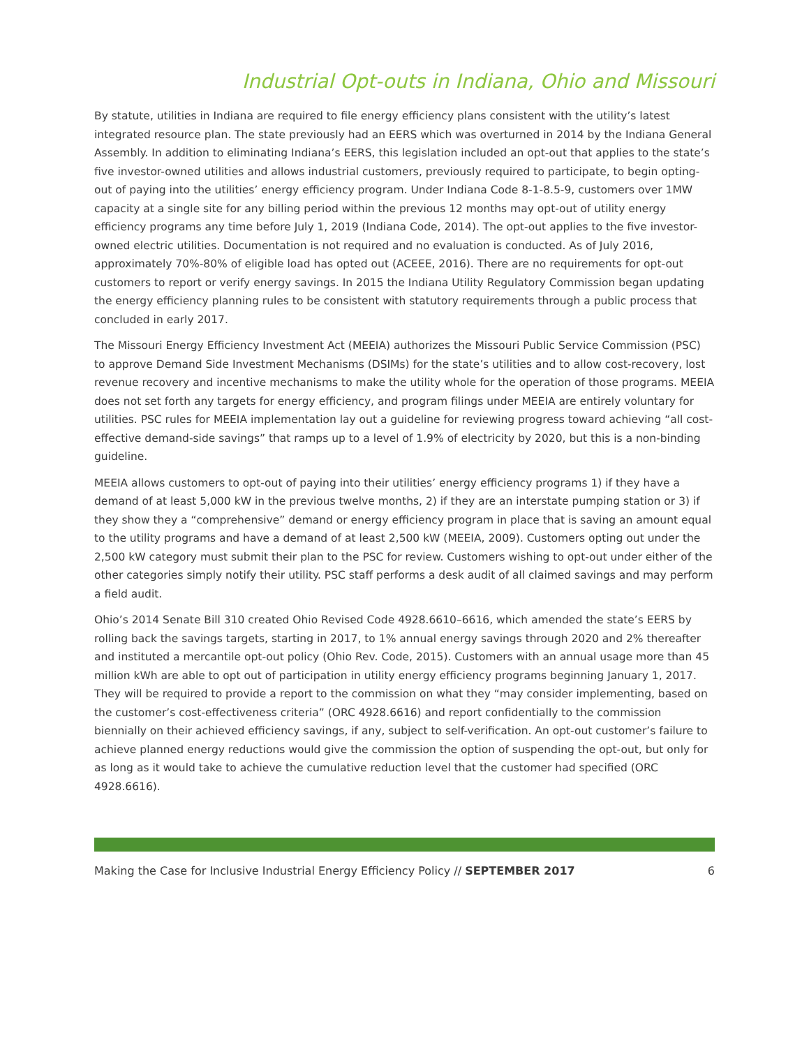Industrial Opt-outs in Indiana, Ohio and Missouri
By statute, utilities in Indiana are required to file energy efficiency plans consistent with the utility’s latest integrated resource plan. The state previously had an EERS which was overturned in 2014 by the Indiana General Assembly. In addition to eliminating Indiana’s EERS, this legislation included an opt-out that applies to the state’s five investor-owned utilities and allows industrial customers, previously required to participate, to begin opting-out of paying into the utilities’ energy efficiency program. Under Indiana Code 8-1-8.5-9, customers over 1MW capacity at a single site for any billing period within the previous 12 months may opt-out of utility energy efficiency programs any time before July 1, 2019 (Indiana Code, 2014). The opt-out applies to the five investor-owned electric utilities. Documentation is not required and no evaluation is conducted. As of July 2016, approximately 70%-80% of eligible load has opted out (ACEEE, 2016). There are no requirements for opt-out customers to report or verify energy savings. In 2015 the Indiana Utility Regulatory Commission began updating the energy efficiency planning rules to be consistent with statutory requirements through a public process that concluded in early 2017.
The Missouri Energy Efficiency Investment Act (MEEIA) authorizes the Missouri Public Service Commission (PSC) to approve Demand Side Investment Mechanisms (DSIMs) for the state’s utilities and to allow cost-recovery, lost revenue recovery and incentive mechanisms to make the utility whole for the operation of those programs. MEEIA does not set forth any targets for energy efficiency, and program filings under MEEIA are entirely voluntary for utilities. PSC rules for MEEIA implementation lay out a guideline for reviewing progress toward achieving “all cost-effective demand-side savings” that ramps up to a level of 1.9% of electricity by 2020, but this is a non-binding guideline.
MEEIA allows customers to opt-out of paying into their utilities’ energy efficiency programs 1) if they have a demand of at least 5,000 kW in the previous twelve months, 2) if they are an interstate pumping station or 3) if they show they a “comprehensive” demand or energy efficiency program in place that is saving an amount equal to the utility programs and have a demand of at least 2,500 kW (MEEIA, 2009). Customers opting out under the 2,500 kW category must submit their plan to the PSC for review. Customers wishing to opt-out under either of the other categories simply notify their utility. PSC staff performs a desk audit of all claimed savings and may perform a field audit.
Ohio’s 2014 Senate Bill 310 created Ohio Revised Code 4928.6610–6616, which amended the state’s EERS by rolling back the savings targets, starting in 2017, to 1% annual energy savings through 2020 and 2% thereafter and instituted a mercantile opt-out policy (Ohio Rev. Code, 2015). Customers with an annual usage more than 45 million kWh are able to opt out of participation in utility energy efficiency programs beginning January 1, 2017. They will be required to provide a report to the commission on what they “may consider implementing, based on the customer’s cost-effectiveness criteria” (ORC 4928.6616) and report confidentially to the commission biennially on their achieved efficiency savings, if any, subject to self-verification. An opt-out customer’s failure to achieve planned energy reductions would give the commission the option of suspending the opt-out, but only for as long as it would take to achieve the cumulative reduction level that the customer had specified (ORC 4928.6616).
Making the Case for Inclusive Industrial Energy Efficiency Policy // SEPTEMBER 2017 6